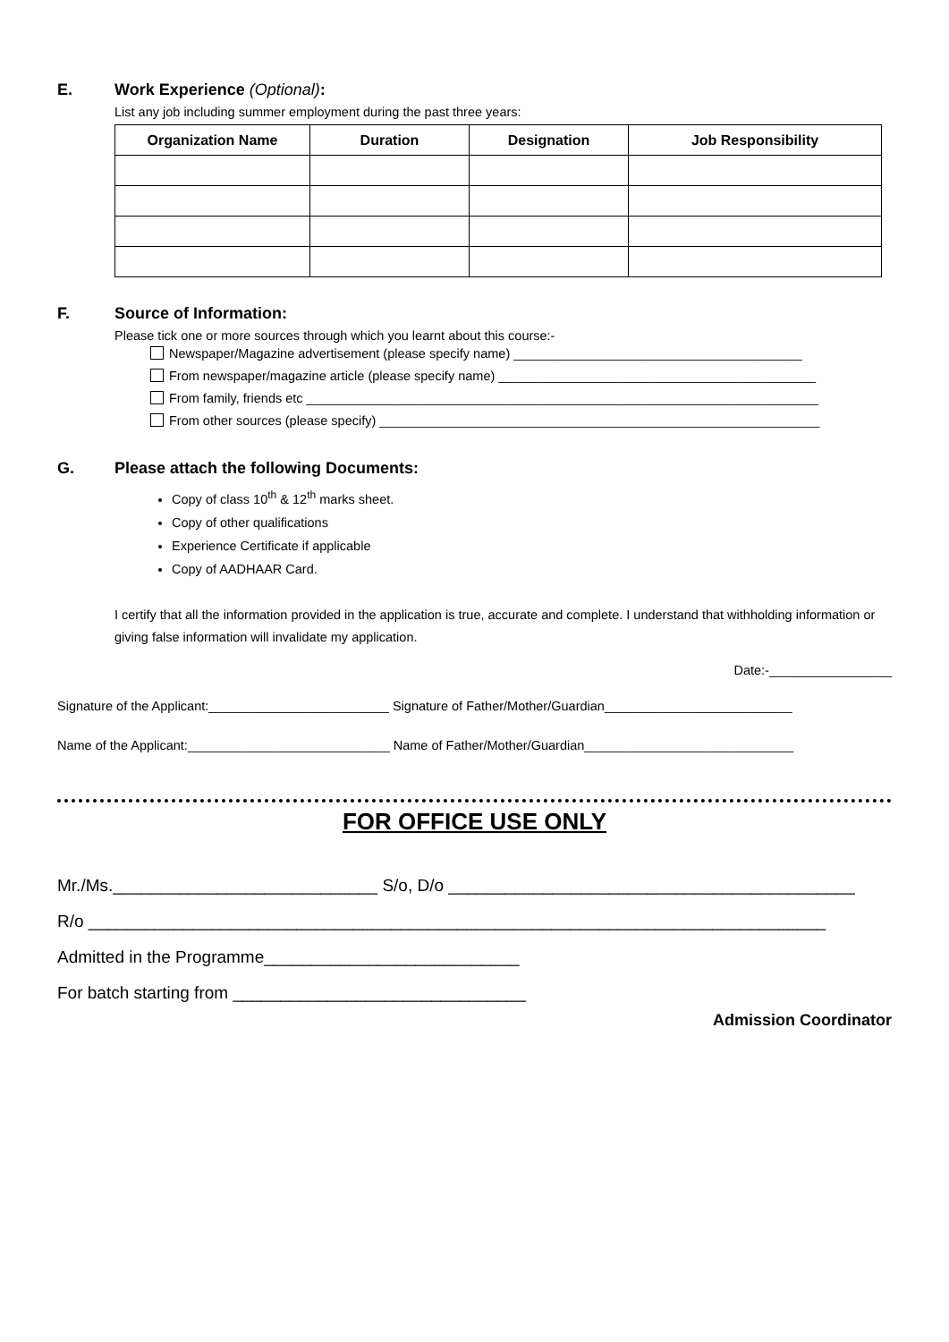E. Work Experience (Optional):
List any job including summer employment during the past three years:
| Organization Name | Duration | Designation | Job Responsibility |
| --- | --- | --- | --- |
F. Source of Information:
Please tick one or more sources through which you learnt about this course:-
Newspaper/Magazine advertisement (please specify name) ________________________________________
From newspaper/magazine article (please specify name) ____________________________________________
From family, friends etc _______________________________________________________________________
From other sources (please specify) _____________________________________________________________
G. Please attach the following Documents:
Copy of class 10<sup>th</sup> & 12<sup>th</sup> marks sheet.
Copy of other qualifications
Experience Certificate if applicable
Copy of AADHAAR Card.
I certify that all the information provided in the application is true, accurate and complete. I understand that withholding information or giving false information will invalidate my application.
Date:-_________________
Signature of the Applicant:_________________________ Signature of Father/Mother/Guardian__________________________
Name of the Applicant:____________________________ Name of Father/Mother/Guardian_____________________________
FOR OFFICE USE ONLY
Mr./Ms.____________________________ S/o, D/o ___________________________________________
R/o ______________________________________________________________________________
Admitted in the Programme___________________________
For batch starting from _______________________________
Admission Coordinator